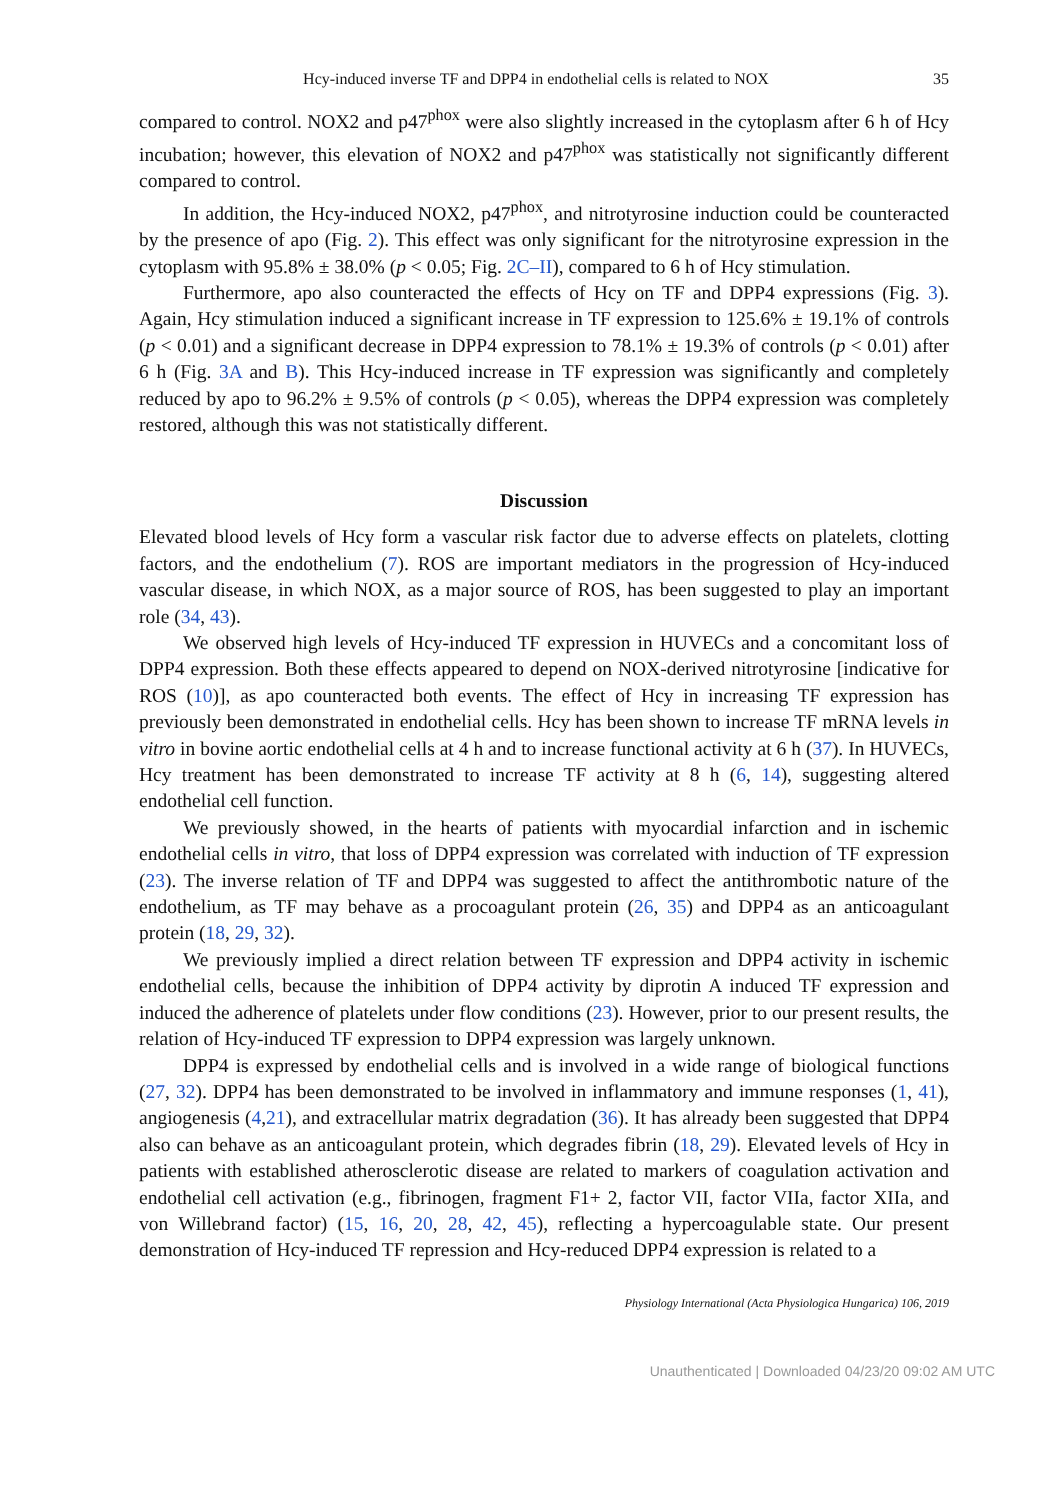Hcy-induced inverse TF and DPP4 in endothelial cells is related to NOX 35
compared to control. NOX2 and p47<sup>phox</sup> were also slightly increased in the cytoplasm after 6 h of Hcy incubation; however, this elevation of NOX2 and p47<sup>phox</sup> was statistically not significantly different compared to control.
In addition, the Hcy-induced NOX2, p47<sup>phox</sup>, and nitrotyrosine induction could be counteracted by the presence of apo (Fig. 2). This effect was only significant for the nitrotyrosine expression in the cytoplasm with 95.8% ± 38.0% (p < 0.05; Fig. 2C–II), compared to 6 h of Hcy stimulation.
Furthermore, apo also counteracted the effects of Hcy on TF and DPP4 expressions (Fig. 3). Again, Hcy stimulation induced a significant increase in TF expression to 125.6% ± 19.1% of controls (p < 0.01) and a significant decrease in DPP4 expression to 78.1% ± 19.3% of controls (p < 0.01) after 6 h (Fig. 3A and B). This Hcy-induced increase in TF expression was significantly and completely reduced by apo to 96.2% ± 9.5% of controls (p < 0.05), whereas the DPP4 expression was completely restored, although this was not statistically different.
Discussion
Elevated blood levels of Hcy form a vascular risk factor due to adverse effects on platelets, clotting factors, and the endothelium (7). ROS are important mediators in the progression of Hcy-induced vascular disease, in which NOX, as a major source of ROS, has been suggested to play an important role (34, 43).
We observed high levels of Hcy-induced TF expression in HUVECs and a concomitant loss of DPP4 expression. Both these effects appeared to depend on NOX-derived nitrotyrosine [indicative for ROS (10)], as apo counteracted both events. The effect of Hcy in increasing TF expression has previously been demonstrated in endothelial cells. Hcy has been shown to increase TF mRNA levels in vitro in bovine aortic endothelial cells at 4 h and to increase functional activity at 6 h (37). In HUVECs, Hcy treatment has been demonstrated to increase TF activity at 8 h (6, 14), suggesting altered endothelial cell function.
We previously showed, in the hearts of patients with myocardial infarction and in ischemic endothelial cells in vitro, that loss of DPP4 expression was correlated with induction of TF expression (23). The inverse relation of TF and DPP4 was suggested to affect the antithrombotic nature of the endothelium, as TF may behave as a procoagulant protein (26, 35) and DPP4 as an anticoagulant protein (18, 29, 32).
We previously implied a direct relation between TF expression and DPP4 activity in ischemic endothelial cells, because the inhibition of DPP4 activity by diprotin A induced TF expression and induced the adherence of platelets under flow conditions (23). However, prior to our present results, the relation of Hcy-induced TF expression to DPP4 expression was largely unknown.
DPP4 is expressed by endothelial cells and is involved in a wide range of biological functions (27, 32). DPP4 has been demonstrated to be involved in inflammatory and immune responses (1, 41), angiogenesis (4,21), and extracellular matrix degradation (36). It has already been suggested that DPP4 also can behave as an anticoagulant protein, which degrades fibrin (18, 29). Elevated levels of Hcy in patients with established atherosclerotic disease are related to markers of coagulation activation and endothelial cell activation (e.g., fibrinogen, fragment F1+ 2, factor VII, factor VIIa, factor XIIa, and von Willebrand factor) (15, 16, 20, 28, 42, 45), reflecting a hypercoagulable state. Our present demonstration of Hcy-induced TF repression and Hcy-reduced DPP4 expression is related to a
Physiology International (Acta Physiologica Hungarica) 106, 2019
Unauthenticated | Downloaded 04/23/20 09:02 AM UTC